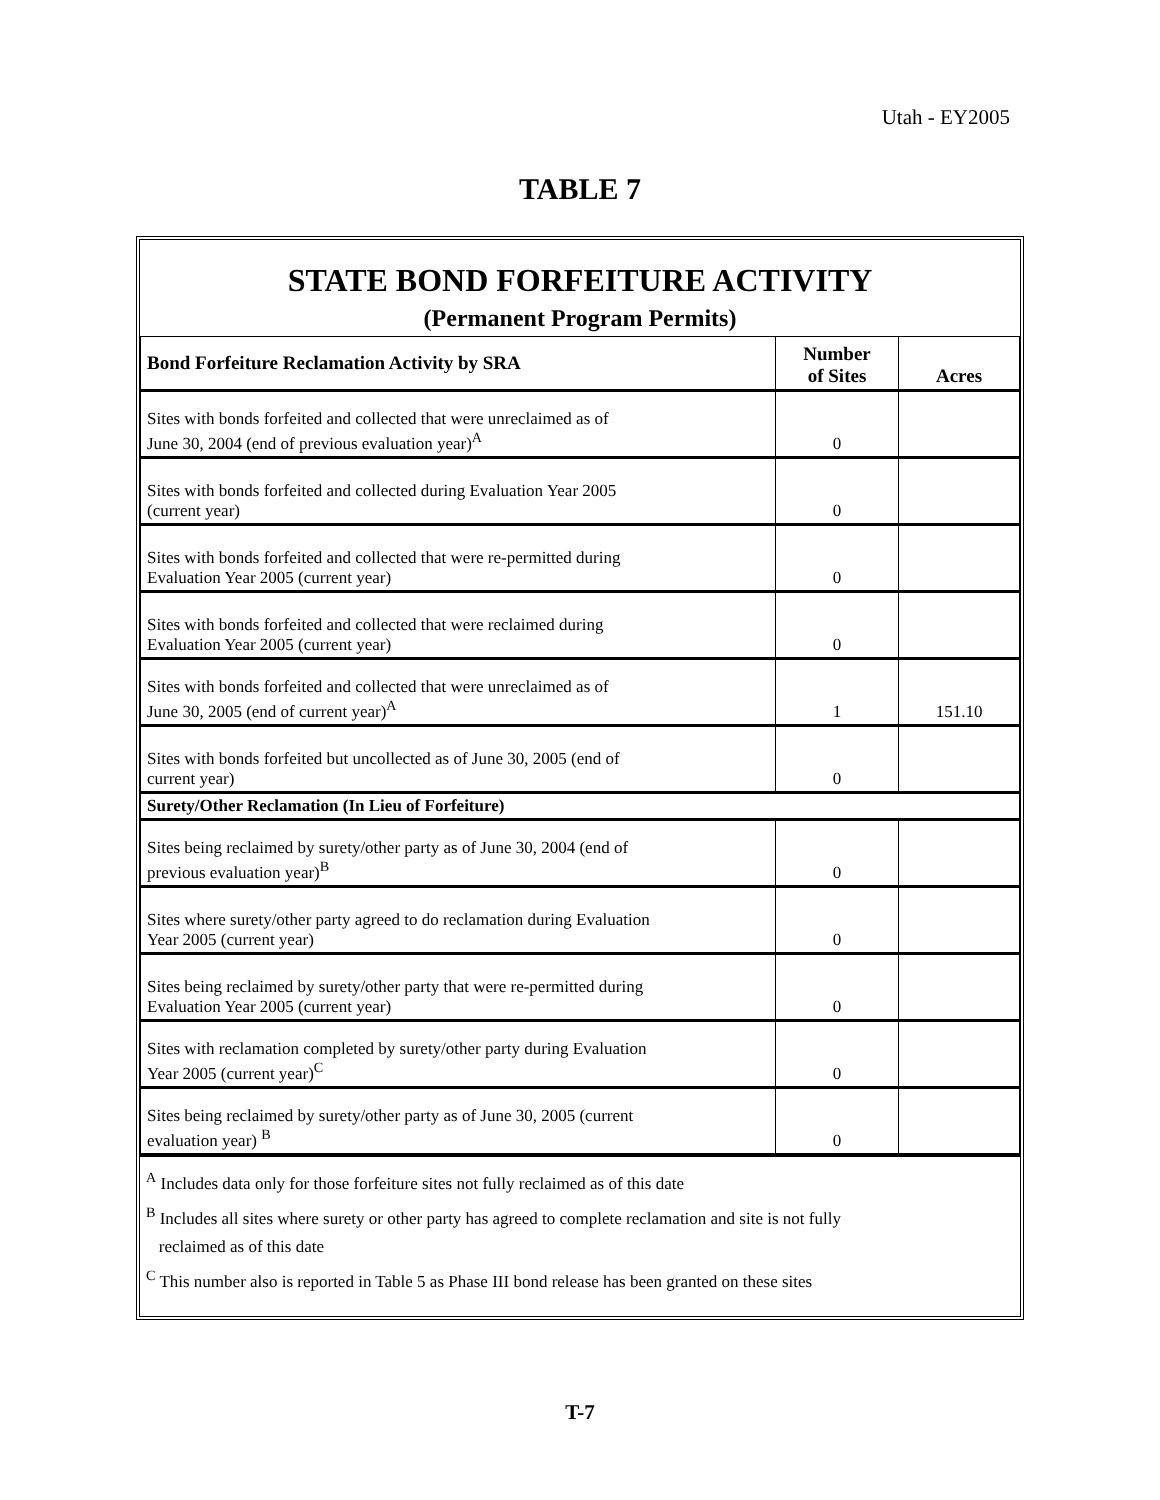Utah - EY2005
TABLE 7
STATE BOND FORFEITURE ACTIVITY
(Permanent Program Permits)
| Bond Forfeiture Reclamation Activity by SRA | Number of Sites | Acres |
| --- | --- | --- |
| Sites with bonds forfeited and collected that were unreclaimed as of June 30, 2004 (end of previous evaluation year)<sup>A</sup> | 0 | |
| Sites with bonds forfeited and collected during Evaluation Year 2005 (current year) | 0 | |
| Sites with bonds forfeited and collected that were re-permitted during Evaluation Year 2005 (current year) | 0 | |
| Sites with bonds forfeited and collected that were reclaimed during Evaluation Year 2005 (current year) | 0 | |
| Sites with bonds forfeited and collected that were unreclaimed as of June 30, 2005 (end of current year)<sup>A</sup> | 1 | 151.10 |
| Sites with bonds forfeited but uncollected as of June 30, 2005 (end of current year) | 0 | |
| Surety/Other Reclamation (In Lieu of Forfeiture) | | |
| Sites being reclaimed by surety/other party as of June 30, 2004 (end of previous evaluation year)<sup>B</sup> | 0 | |
| Sites where surety/other party agreed to do reclamation during Evaluation Year 2005 (current year) | 0 | |
| Sites being reclaimed by surety/other party that were re-permitted during Evaluation Year 2005 (current year) | 0 | |
| Sites with reclamation completed by surety/other party during Evaluation Year 2005 (current year)<sup>C</sup> | 0 | |
| Sites being reclaimed by surety/other party as of June 30, 2005 (current evaluation year) <sup>B</sup> | 0 | |
<sup>A</sup> Includes data only for those forfeiture sites not fully reclaimed as of this date
<sup>B</sup> Includes all sites where surety or other party has agreed to complete reclamation and site is not fully
reclaimed as of this date
<sup>C</sup> This number also is reported in Table 5 as Phase III bond release has been granted on these sites
T-7